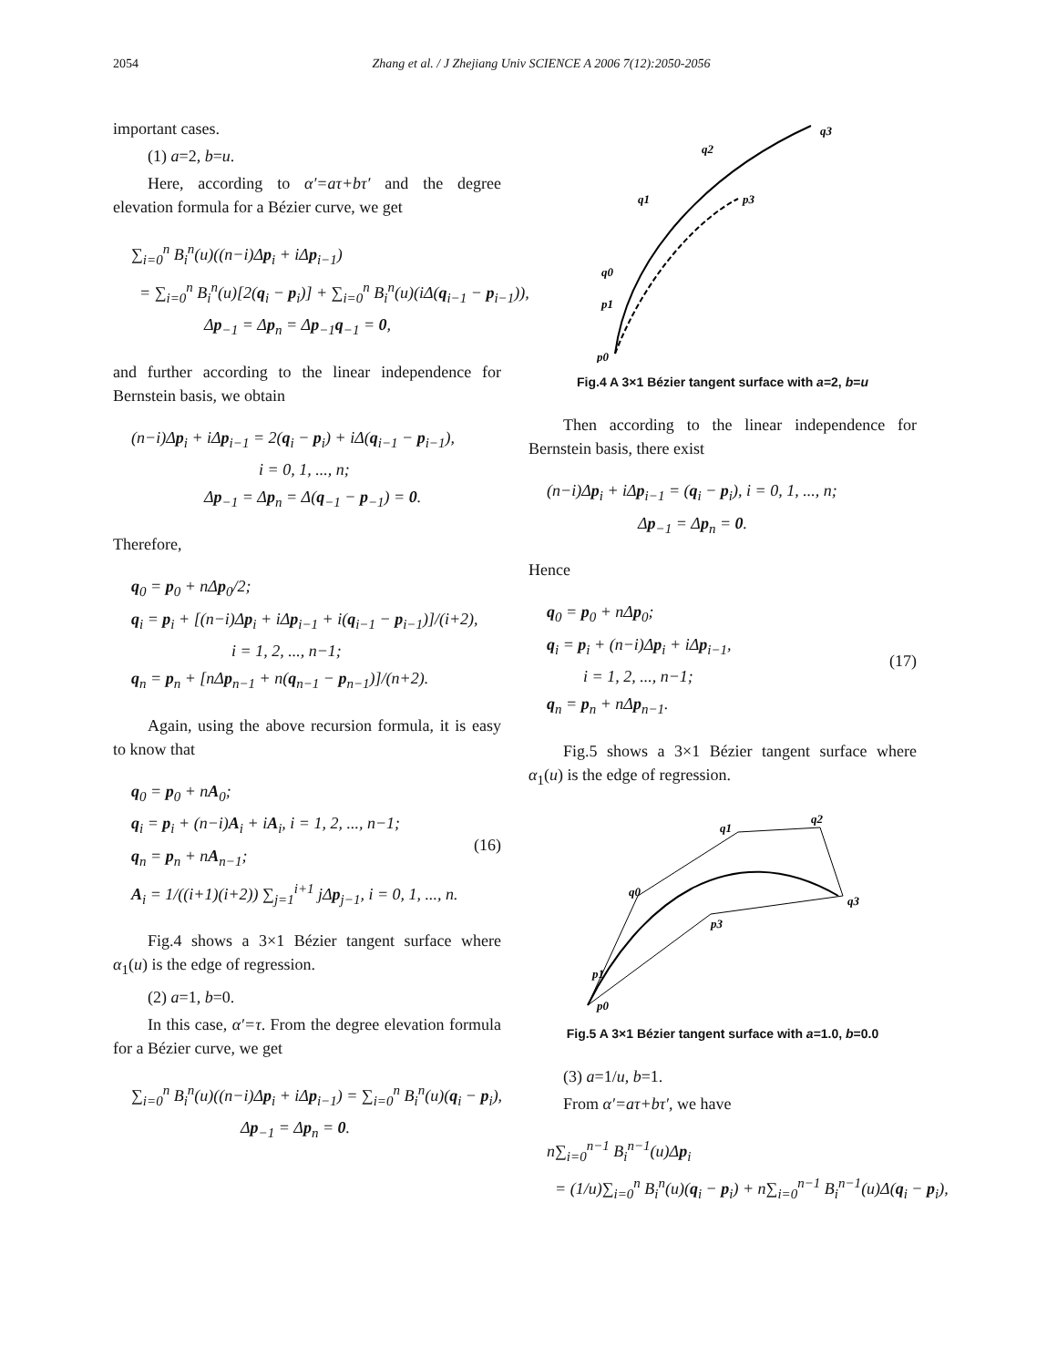2054 Zhang et al. / J Zhejiang Univ SCIENCE A 2006 7(12):2050-2056
important cases.
(1) a=2, b=u.
Here, according to α′=aτ+bτ′ and the degree elevation formula for a Bézier curve, we get
∑<sub>i=0</sub><sup>n</sup> B<sub>i</sub><sup>n</sup>(u)((n−i)Δp<sub>i</sub> + iΔp<sub>i−1</sub>)
= ∑<sub>i=0</sub><sup>n</sup> B<sub>i</sub><sup>n</sup>(u)[2(q<sub>i</sub> − p<sub>i</sub>)] + ∑<sub>i=0</sub><sup>n</sup> B<sub>i</sub><sup>n</sup>(u)(iΔ(q<sub>i−1</sub> − p<sub>i−1</sub>)),
Δp<sub>−1</sub> = Δp<sub>n</sub> = Δp<sub>−1</sub>q<sub>−1</sub> = 0,
and further according to the linear independence for Bernstein basis, we obtain
(n−i)Δp<sub>i</sub> + iΔp<sub>i−1</sub> = 2(q<sub>i</sub> − p<sub>i</sub>) + iΔ(q<sub>i−1</sub> − p<sub>i−1</sub>),
i = 0, 1, ..., n;
Δp<sub>−1</sub> = Δp<sub>n</sub> = Δ(q<sub>−1</sub> − p<sub>−1</sub>) = 0.
Therefore,
q<sub>0</sub> = p<sub>0</sub> + nΔp<sub>0</sub>/2;
q<sub>i</sub> = p<sub>i</sub> + [(n−i)Δp<sub>i</sub> + iΔp<sub>i−1</sub> + i(q<sub>i−1</sub> − p<sub>i−1</sub>)]/(i+2),
i = 1, 2, ..., n−1;
q<sub>n</sub> = p<sub>n</sub> + [nΔp<sub>n−1</sub> + n(q<sub>n−1</sub> − p<sub>n−1</sub>)]/(n+2).
Again, using the above recursion formula, it is easy to know that
q<sub>0</sub> = p<sub>0</sub> + nA<sub>0</sub>;
q<sub>i</sub> = p<sub>i</sub> + (n−i)A<sub>i</sub> + iA<sub>i</sub>, i = 1, 2, ..., n−1;
q<sub>n</sub> = p<sub>n</sub> + nA<sub>n−1</sub>;
A<sub>i</sub> = 1/((i+1)(i+2)) ∑<sub>j=1</sub><sup>i+1</sup> jΔp<sub>j−1</sub>, i = 0, 1, ..., n.
(16)
Fig.4 shows a 3×1 Bézier tangent surface where α<sub>1</sub>(u) is the edge of regression.
(2) a=1, b=0.
In this case, α′=τ. From the degree elevation formula for a Bézier curve, we get
∑<sub>i=0</sub><sup>n</sup> B<sub>i</sub><sup>n</sup>(u)((n−i)Δp<sub>i</sub> + iΔp<sub>i−1</sub>) = ∑<sub>i=0</sub><sup>n</sup> B<sub>i</sub><sup>n</sup>(u)(q<sub>i</sub> − p<sub>i</sub>),
Δp<sub>−1</sub> = Δp<sub>n</sub> = 0.
q3
q2
q1
q0
p1
p0
p3
Fig.4 A 3×1 Bézier tangent surface with a=2, b=u
Then according to the linear independence for Bernstein basis, there exist
(n−i)Δp<sub>i</sub> + iΔp<sub>i−1</sub> = (q<sub>i</sub> − p<sub>i</sub>), i = 0, 1, ..., n;
Δp<sub>−1</sub> = Δp<sub>n</sub> = 0.
Hence
q<sub>0</sub> = p<sub>0</sub> + nΔp<sub>0</sub>;
q<sub>i</sub> = p<sub>i</sub> + (n−i)Δp<sub>i</sub> + iΔp<sub>i−1</sub>,
i = 1, 2, ..., n−1;
q<sub>n</sub> = p<sub>n</sub> + nΔp<sub>n−1</sub>.
(17)
Fig.5 shows a 3×1 Bézier tangent surface where α<sub>1</sub>(u) is the edge of regression.
q1
q2
q3
q0
p3
p1
p0
Fig.5 A 3×1 Bézier tangent surface with a=1.0, b=0.0
(3) a=1/u, b=1.
From α′=aτ+bτ′, we have
n∑<sub>i=0</sub><sup>n−1</sup> B<sub>i</sub><sup>n−1</sup>(u)Δp<sub>i</sub>
= (1/u)∑<sub>i=0</sub><sup>n</sup> B<sub>i</sub><sup>n</sup>(u)(q<sub>i</sub> − p<sub>i</sub>) + n∑<sub>i=0</sub><sup>n−1</sup> B<sub>i</sub><sup>n−1</sup>(u)Δ(q<sub>i</sub> − p<sub>i</sub>),